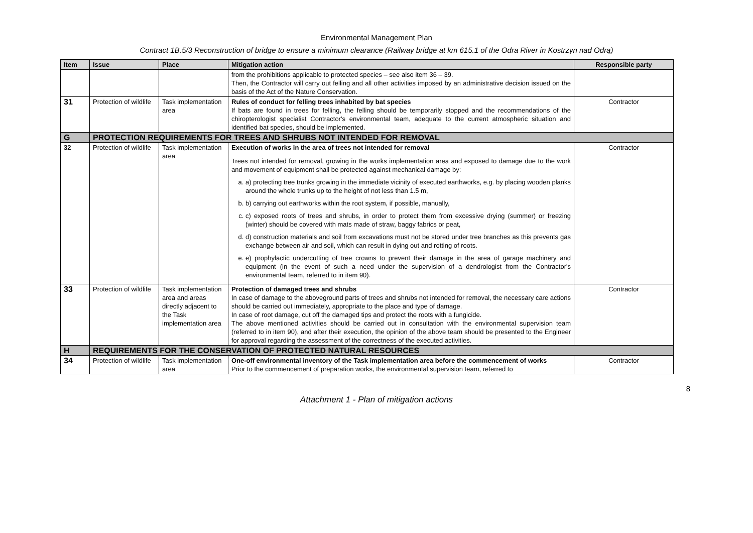Environmental Management Plan
Contract 1B.5/3 Reconstruction of bridge to ensure a minimum clearance (Railway bridge at km 615.1 of the Odra River in Kostrzyn nad Odrą)
| Item | Issue | Place | Mitigation action | Responsible party |
| --- | --- | --- | --- | --- |
| | | | from the prohibitions applicable to protected species – see also item 36 – 39. Then, the Contractor will carry out felling and all other activities imposed by an administrative decision issued on the basis of the Act of the Nature Conservation. | |
| 31 | Protection of wildlife | Task implementation area | Rules of conduct for felling trees inhabited by bat species If bats are found in trees for felling, the felling should be temporarily stopped and the recommendations of the chiropterologist specialist Contractor's environmental team, adequate to the current atmospheric situation and identified bat species, should be implemented. | Contractor |
| G | PROTECTION REQUIREMENTS FOR TREES AND SHRUBS NOT INTENDED FOR REMOVAL | | | |
| 32 | Protection of wildlife | Task implementation area | Execution of works in the area of trees not intended for removal Trees not intended for removal, growing in the works implementation area and exposed to damage due to the work and movement of equipment shall be protected against mechanical damage by: a. a) protecting tree trunks growing in the immediate vicinity of executed earthworks, e.g. by placing wooden planks around the whole trunks up to the height of not less than 1.5 m, b. b) carrying out earthworks within the root system, if possible, manually, c. c) exposed roots of trees and shrubs, in order to protect them from excessive drying (summer) or freezing (winter) should be covered with mats made of straw, baggy fabrics or peat, d. d) construction materials and soil from excavations must not be stored under tree branches as this prevents gas exchange between air and soil, which can result in dying out and rotting of roots. e. e) prophylactic undercutting of tree crowns to prevent their damage in the area of garage machinery and equipment (in the event of such a need under the supervision of a dendrologist from the Contractor's environmental team, referred to in item 90). | Contractor |
| 33 | Protection of wildlife | Task implementation area and areas directly adjacent to the Task implementation area | Protection of damaged trees and shrubs In case of damage to the aboveground parts of trees and shrubs not intended for removal, the necessary care actions should be carried out immediately, appropriate to the place and type of damage. In case of root damage, cut off the damaged tips and protect the roots with a fungicide. The above mentioned activities should be carried out in consultation with the environmental supervision team (referred to in item 90), and after their execution, the opinion of the above team should be presented to the Engineer for approval regarding the assessment of the correctness of the executed activities. | Contractor |
| H | REQUIREMENTS FOR THE CONSERVATION OF PROTECTED NATURAL RESOURCES | | | |
| 34 | Protection of wildlife | Task implementation area | One-off environmental inventory of the Task implementation area before the commencement of works Prior to the commencement of preparation works, the environmental supervision team, referred to | Contractor |
8
Attachment 1 - Plan of mitigation actions